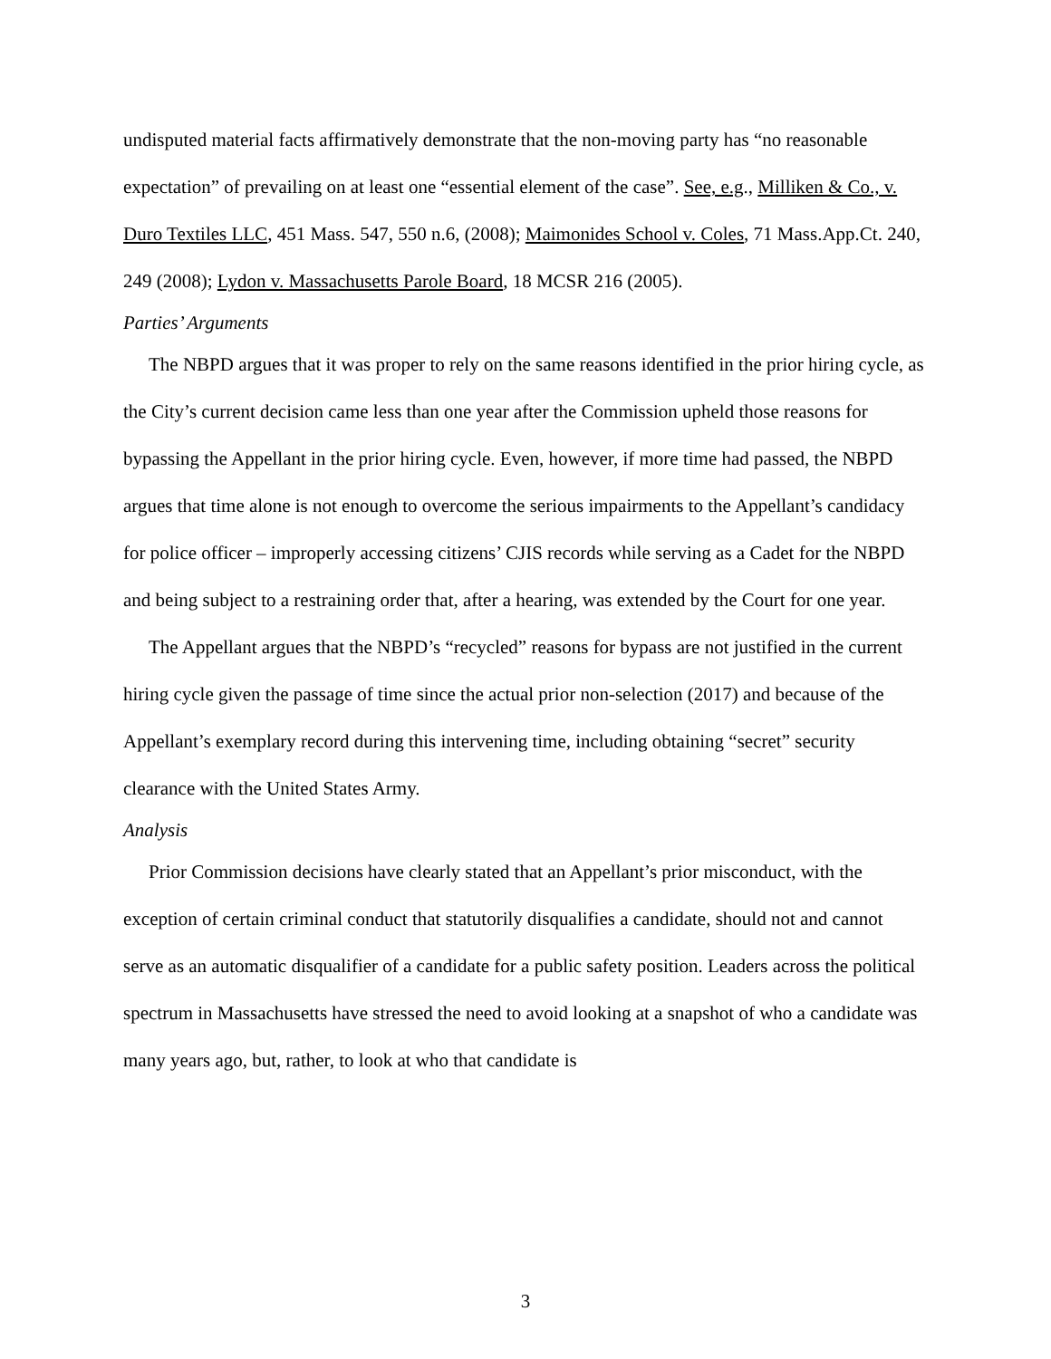undisputed material facts affirmatively demonstrate that the non-moving party has “no reasonable expectation” of prevailing on at least one “essential element of the case”. See, e.g., Milliken & Co., v. Duro Textiles LLC, 451 Mass. 547, 550 n.6, (2008); Maimonides School v. Coles, 71 Mass.App.Ct. 240, 249 (2008); Lydon v. Massachusetts Parole Board, 18 MCSR 216 (2005).
Parties’ Arguments
The NBPD argues that it was proper to rely on the same reasons identified in the prior hiring cycle, as the City’s current decision came less than one year after the Commission upheld those reasons for bypassing the Appellant in the prior hiring cycle. Even, however, if more time had passed, the NBPD argues that time alone is not enough to overcome the serious impairments to the Appellant’s candidacy for police officer – improperly accessing citizens’ CJIS records while serving as a Cadet for the NBPD and being subject to a restraining order that, after a hearing, was extended by the Court for one year.
The Appellant argues that the NBPD’s “recycled” reasons for bypass are not justified in the current hiring cycle given the passage of time since the actual prior non-selection (2017) and because of the Appellant’s exemplary record during this intervening time, including obtaining “secret” security clearance with the United States Army.
Analysis
Prior Commission decisions have clearly stated that an Appellant’s prior misconduct, with the exception of certain criminal conduct that statutorily disqualifies a candidate, should not and cannot serve as an automatic disqualifier of a candidate for a public safety position. Leaders across the political spectrum in Massachusetts have stressed the need to avoid looking at a snapshot of who a candidate was many years ago, but, rather, to look at who that candidate is
3